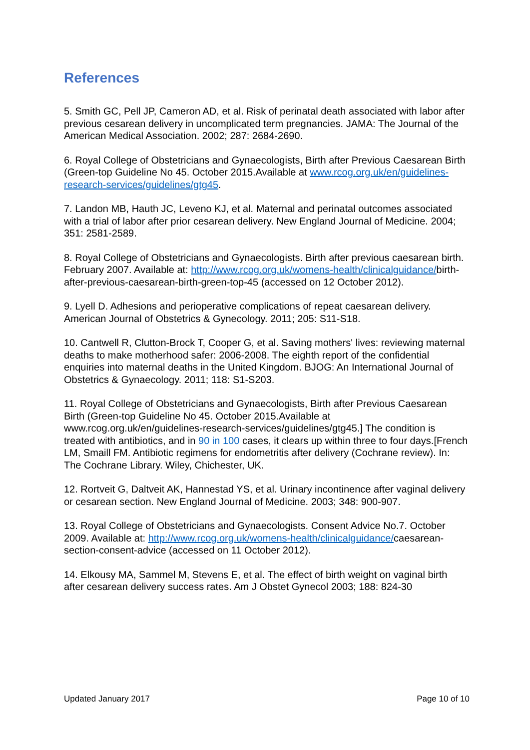References
5. Smith GC, Pell JP, Cameron AD, et al. Risk of perinatal death associated with labor after previous cesarean delivery in uncomplicated term pregnancies. JAMA: The Journal of the American Medical Association. 2002; 287: 2684-2690.
6. Royal College of Obstetricians and Gynaecologists, Birth after Previous Caesarean Birth (Green-top Guideline No 45. October 2015.Available at www.rcog.org.uk/en/guidelines-research-services/guidelines/gtg45.
7. Landon MB, Hauth JC, Leveno KJ, et al. Maternal and perinatal outcomes associated with a trial of labor after prior cesarean delivery. New England Journal of Medicine. 2004; 351: 2581-2589.
8. Royal College of Obstetricians and Gynaecologists. Birth after previous caesarean birth. February 2007. Available at: http://www.rcog.org.uk/womens-health/clinicalguidance/birth-after-previous-caesarean-birth-green-top-45 (accessed on 12 October 2012).
9. Lyell D. Adhesions and perioperative complications of repeat caesarean delivery. American Journal of Obstetrics & Gynecology. 2011; 205: S11-S18.
10. Cantwell R, Clutton-Brock T, Cooper G, et al. Saving mothers' lives: reviewing maternal deaths to make motherhood safer: 2006-2008. The eighth report of the confidential enquiries into maternal deaths in the United Kingdom. BJOG: An International Journal of Obstetrics & Gynaecology. 2011; 118: S1-S203.
11. Royal College of Obstetricians and Gynaecologists, Birth after Previous Caesarean Birth (Green-top Guideline No 45. October 2015.Available at www.rcog.org.uk/en/guidelines-research-services/guidelines/gtg45.] The condition is treated with antibiotics, and in 90 in 100 cases, it clears up within three to four days.[French LM, Smaill FM. Antibiotic regimens for endometritis after delivery (Cochrane review). In: The Cochrane Library. Wiley, Chichester, UK.
12. Rortveit G, Daltveit AK, Hannestad YS, et al. Urinary incontinence after vaginal delivery or cesarean section. New England Journal of Medicine. 2003; 348: 900-907.
13. Royal College of Obstetricians and Gynaecologists. Consent Advice No.7. October 2009. Available at: http://www.rcog.org.uk/womens-health/clinicalguidance/caesarean-section-consent-advice (accessed on 11 October 2012).
14. Elkousy MA, Sammel M, Stevens E, et al. The effect of birth weight on vaginal birth after cesarean delivery success rates. Am J Obstet Gynecol 2003; 188: 824-30
Updated January 2017 Page 10 of 10